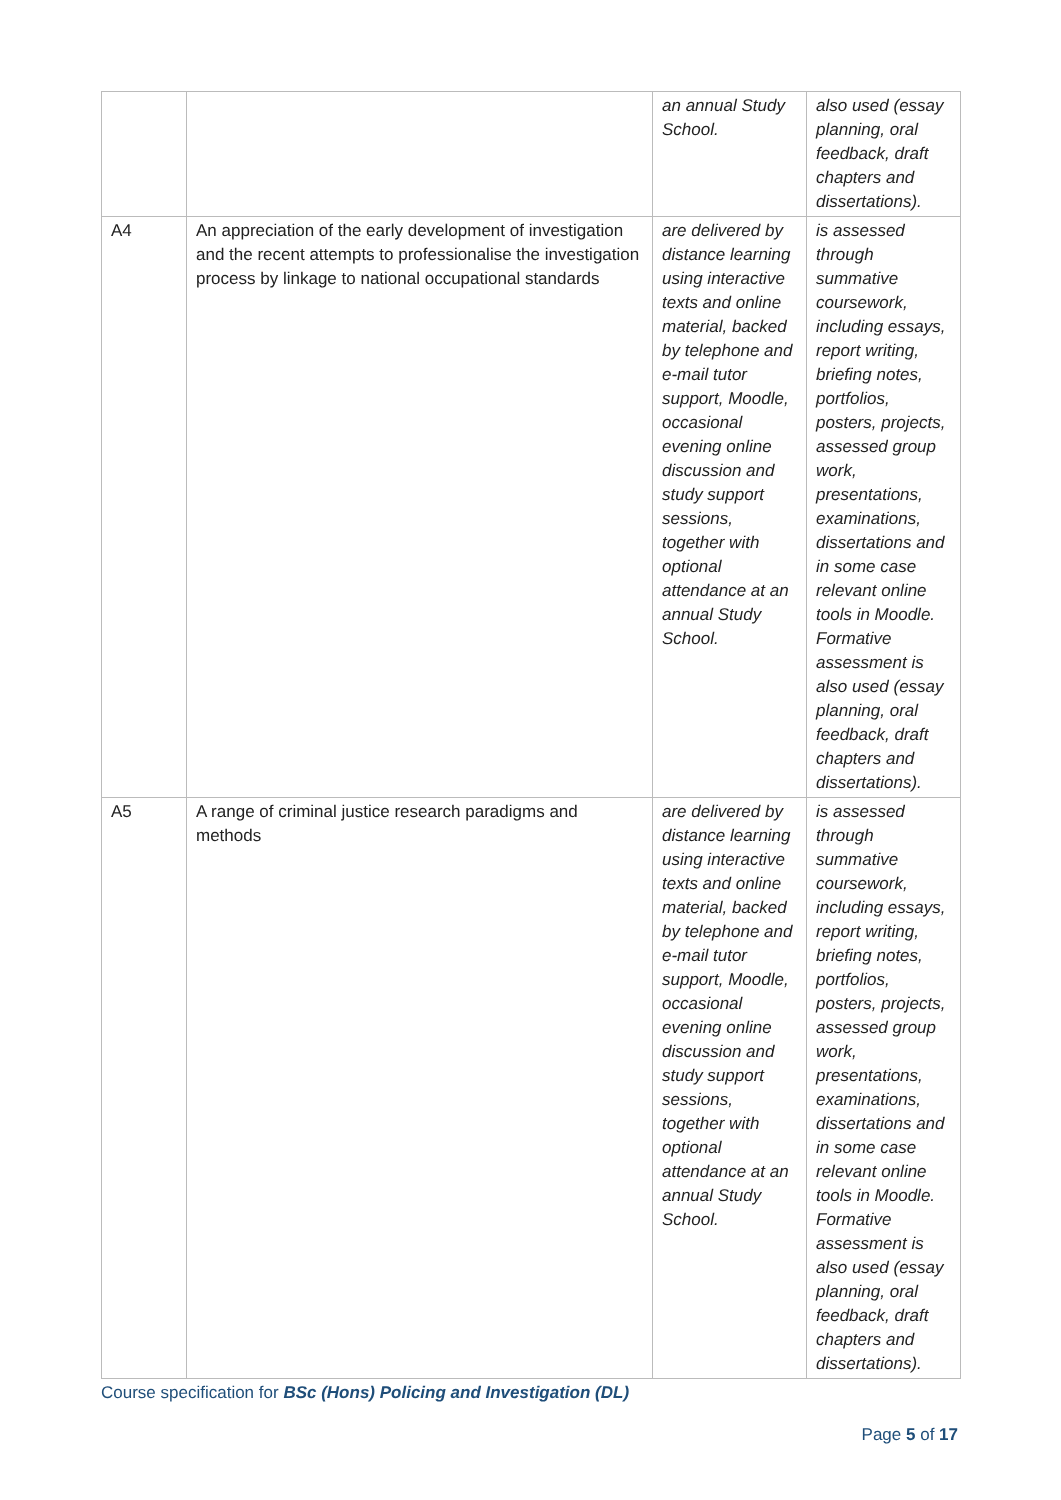| | | an annual Study School. | also used (essay planning, oral feedback, draft chapters and dissertations). |
| A4 | An appreciation of the early development of investigation and the recent attempts to professionalise the investigation process by linkage to national occupational standards | are delivered by distance learning using interactive texts and online material, backed by telephone and e-mail tutor support, Moodle, occasional evening online discussion and study support sessions, together with optional attendance at an annual Study School. | is assessed through summative coursework, including essays, report writing, briefing notes, portfolios, posters, projects, assessed group work, presentations, examinations, dissertations and in some case relevant online tools in Moodle. Formative assessment is also used (essay planning, oral feedback, draft chapters and dissertations). |
| A5 | A range of criminal justice research paradigms and methods | are delivered by distance learning using interactive texts and online material, backed by telephone and e-mail tutor support, Moodle, occasional evening online discussion and study support sessions, together with optional attendance at an annual Study School. | is assessed through summative coursework, including essays, report writing, briefing notes, portfolios, posters, projects, assessed group work, presentations, examinations, dissertations and in some case relevant online tools in Moodle. Formative assessment is also used (essay planning, oral feedback, draft chapters and dissertations). |
Course specification for BSc (Hons) Policing and Investigation (DL)
Page 5 of 17